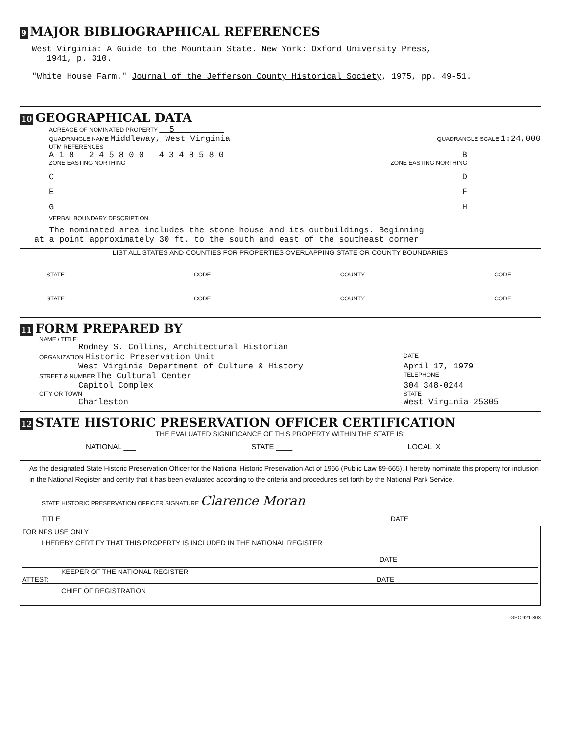9 MAJOR BIBLIOGRAPHICAL REFERENCES
West Virginia: A Guide to the Mountain State. New York: Oxford University Press,
1941, p. 310.
"White House Farm." Journal of the Jefferson County Historical Society, 1975, pp. 49-51.
10 GEOGRAPHICAL DATA
ACREAGE OF NOMINATED PROPERTY 5
QUADRANGLE NAME Middleway, West Virginia QUADRANGLE SCALE 1:24,000
UTM REFERENCES
A 1 8 2 4 5 8 0 0 4 3 4 8 5 8 0 B
ZONE EASTING NORTHING ZONE EASTING NORTHING
C D
E F
G H
VERBAL BOUNDARY DESCRIPTION
The nominated area includes the stone house and its outbuildings. Beginning
at a point approximately 30 ft. to the south and east of the southeast corner
LIST ALL STATES AND COUNTIES FOR PROPERTIES OVERLAPPING STATE OR COUNTY BOUNDARIES
STATE CODE COUNTY CODE
STATE CODE COUNTY CODE
11 FORM PREPARED BY
NAME / TITLE
Rodney S. Collins, Architectural Historian
ORGANIZATION Historic Preservation Unit DATE
West Virginia Department of Culture & History April 17, 1979
STREET & NUMBER The Cultural Center TELEPHONE
Capitol Complex 304 348-0244
CITY OR TOWN STATE
Charleston West Virginia 25305
12 STATE HISTORIC PRESERVATION OFFICER CERTIFICATION
THE EVALUATED SIGNIFICANCE OF THIS PROPERTY WITHIN THE STATE IS:
NATIONAL ___ STATE ____ LOCAL X
As the designated State Historic Preservation Officer for the National Historic Preservation Act of 1966 (Public Law 89-665), I hereby nominate this property for inclusion in the National Register and certify that it has been evaluated according to the criteria and procedures set forth by the National Park Service.
STATE HISTORIC PRESERVATION OFFICER SIGNATURE Clarence Moran
TITLE DATE
FOR NPS USE ONLY
I HEREBY CERTIFY THAT THIS PROPERTY IS INCLUDED IN THE NATIONAL REGISTER
DATE
KEEPER OF THE NATIONAL REGISTER
ATTEST: DATE
CHIEF OF REGISTRATION
GPO 921-803